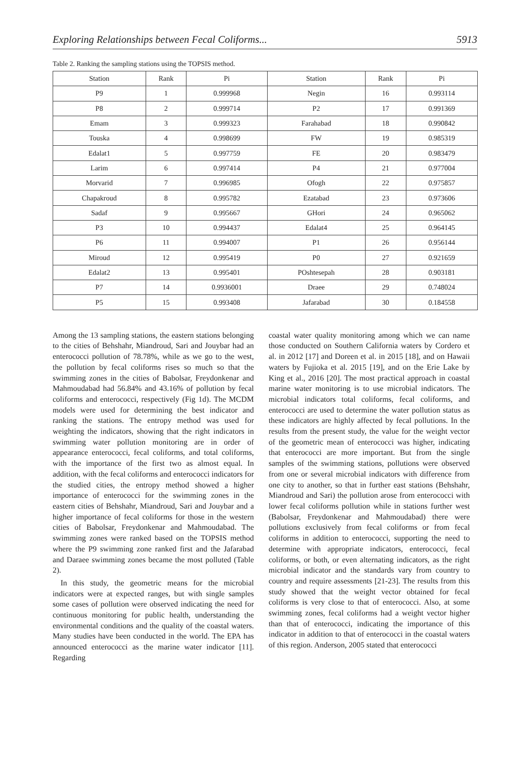Exploring Relationships between Fecal Coliforms... 5913
Table 2. Ranking the sampling stations using the TOPSIS method.
| Station | Rank | Pi | Station | Rank | Pi |
| --- | --- | --- | --- | --- | --- |
| P9 | 1 | 0.999968 | Negin | 16 | 0.993114 |
| P8 | 2 | 0.999714 | P2 | 17 | 0.991369 |
| Emam | 3 | 0.999323 | Farahabad | 18 | 0.990842 |
| Touska | 4 | 0.998699 | FW | 19 | 0.985319 |
| Edalat1 | 5 | 0.997759 | FE | 20 | 0.983479 |
| Larim | 6 | 0.997414 | P4 | 21 | 0.977004 |
| Morvarid | 7 | 0.996985 | Ofogh | 22 | 0.975857 |
| Chapakroud | 8 | 0.995782 | Ezatabad | 23 | 0.973606 |
| Sadaf | 9 | 0.995667 | GHori | 24 | 0.965062 |
| P3 | 10 | 0.994437 | Edalat4 | 25 | 0.964145 |
| P6 | 11 | 0.994007 | P1 | 26 | 0.956144 |
| Miroud | 12 | 0.995419 | P0 | 27 | 0.921659 |
| Edalat2 | 13 | 0.995401 | POshtesepah | 28 | 0.903181 |
| P7 | 14 | 0.9936001 | Draee | 29 | 0.748024 |
| P5 | 15 | 0.993408 | Jafarabad | 30 | 0.184558 |
Among the 13 sampling stations, the eastern stations belonging to the cities of Behshahr, Miandroud, Sari and Jouybar had an enterococci pollution of 78.78%, while as we go to the west, the pollution by fecal coliforms rises so much so that the swimming zones in the cities of Babolsar, Freydonkenar and Mahmoudabad had 56.84% and 43.16% of pollution by fecal coliforms and enterococci, respectively (Fig 1d). The MCDM models were used for determining the best indicator and ranking the stations. The entropy method was used for weighting the indicators, showing that the right indicators in swimming water pollution monitoring are in order of appearance enterococci, fecal coliforms, and total coliforms, with the importance of the first two as almost equal. In addition, with the fecal coliforms and enterococci indicators for the studied cities, the entropy method showed a higher importance of enterococci for the swimming zones in the eastern cities of Behshahr, Miandroud, Sari and Jouybar and a higher importance of fecal coliforms for those in the western cities of Babolsar, Freydonkenar and Mahmoudabad. The swimming zones were ranked based on the TOPSIS method where the P9 swimming zone ranked first and the Jafarabad and Daraee swimming zones became the most polluted (Table 2).
In this study, the geometric means for the microbial indicators were at expected ranges, but with single samples some cases of pollution were observed indicating the need for continuous monitoring for public health, understanding the environmental conditions and the quality of the coastal waters. Many studies have been conducted in the world. The EPA has announced enterococci as the marine water indicator [11]. Regarding
coastal water quality monitoring among which we can name those conducted on Southern California waters by Cordero et al. in 2012 [17] and Doreen et al. in 2015 [18], and on Hawaii waters by Fujioka et al. 2015 [19], and on the Erie Lake by King et al., 2016 [20]. The most practical approach in coastal marine water monitoring is to use microbial indicators. The microbial indicators total coliforms, fecal coliforms, and enterococci are used to determine the water pollution status as these indicators are highly affected by fecal pollutions. In the results from the present study, the value for the weight vector of the geometric mean of enterococci was higher, indicating that enterococci are more important. But from the single samples of the swimming stations, pollutions were observed from one or several microbial indicators with difference from one city to another, so that in further east stations (Behshahr, Miandroud and Sari) the pollution arose from enterococci with lower fecal coliforms pollution while in stations further west (Babolsar, Freydonkenar and Mahmoudabad) there were pollutions exclusively from fecal coliforms or from fecal coliforms in addition to enterococci, supporting the need to determine with appropriate indicators, enterococci, fecal coliforms, or both, or even alternating indicators, as the right microbial indicator and the standards vary from country to country and require assessments [21-23]. The results from this study showed that the weight vector obtained for fecal coliforms is very close to that of enterococci. Also, at some swimming zones, fecal coliforms had a weight vector higher than that of enterococci, indicating the importance of this indicator in addition to that of enterococci in the coastal waters of this region. Anderson, 2005 stated that enterococci